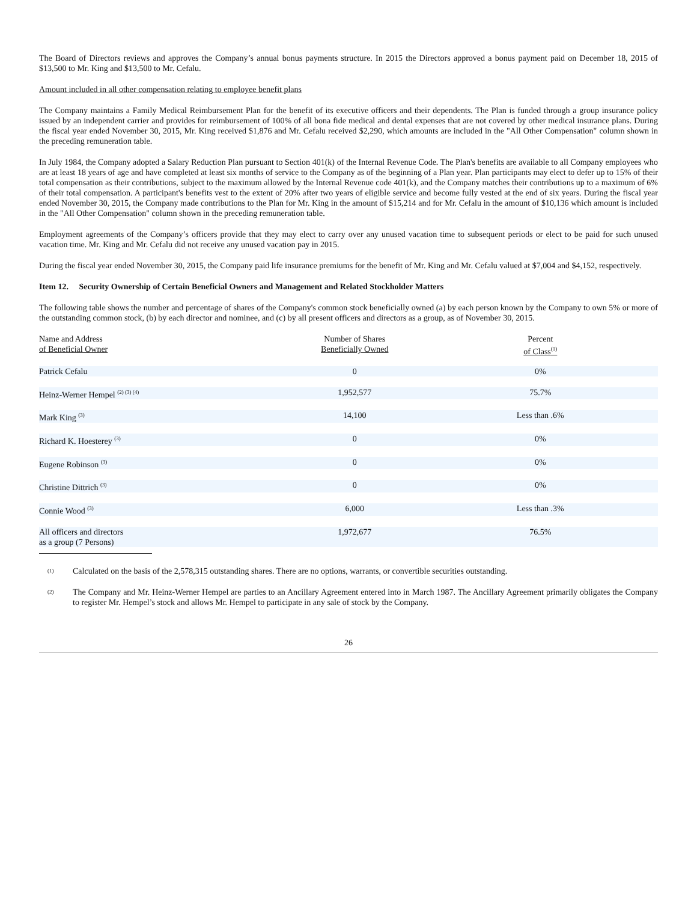The Board of Directors reviews and approves the Company’s annual bonus payments structure. In 2015 the Directors approved a bonus payment paid on December 18, 2015 of $13,500 to Mr. King and $13,500 to Mr. Cefalu.
Amount included in all other compensation relating to employee benefit plans
The Company maintains a Family Medical Reimbursement Plan for the benefit of its executive officers and their dependents. The Plan is funded through a group insurance policy issued by an independent carrier and provides for reimbursement of 100% of all bona fide medical and dental expenses that are not covered by other medical insurance plans. During the fiscal year ended November 30, 2015, Mr. King received $1,876 and Mr. Cefalu received $2,290, which amounts are included in the "All Other Compensation" column shown in the preceding remuneration table.
In July 1984, the Company adopted a Salary Reduction Plan pursuant to Section 401(k) of the Internal Revenue Code. The Plan's benefits are available to all Company employees who are at least 18 years of age and have completed at least six months of service to the Company as of the beginning of a Plan year. Plan participants may elect to defer up to 15% of their total compensation as their contributions, subject to the maximum allowed by the Internal Revenue code 401(k), and the Company matches their contributions up to a maximum of 6% of their total compensation. A participant's benefits vest to the extent of 20% after two years of eligible service and become fully vested at the end of six years. During the fiscal year ended November 30, 2015, the Company made contributions to the Plan for Mr. King in the amount of $15,214 and for Mr. Cefalu in the amount of $10,136 which amount is included in the "All Other Compensation" column shown in the preceding remuneration table.
Employment agreements of the Company’s officers provide that they may elect to carry over any unused vacation time to subsequent periods or elect to be paid for such unused vacation time. Mr. King and Mr. Cefalu did not receive any unused vacation pay in 2015.
During the fiscal year ended November 30, 2015, the Company paid life insurance premiums for the benefit of Mr. King and Mr. Cefalu valued at $7,004 and $4,152, respectively.
Item 12. Security Ownership of Certain Beneficial Owners and Management and Related Stockholder Matters
The following table shows the number and percentage of shares of the Company's common stock beneficially owned (a) by each person known by the Company to own 5% or more of the outstanding common stock, (b) by each director and nominee, and (c) by all present officers and directors as a group, as of November 30, 2015.
| Name and Address of Beneficial Owner | Number of Shares Beneficially Owned | Percent of Class<sup>(1)</sup> |
| --- | --- | --- |
| Patrick Cefalu | 0 | 0% |
| Heinz-Werner Hempel <sup>(2) (3) (4)</sup> | 1,952,577 | 75.7% |
| Mark King <sup>(3)</sup> | 14,100 | Less than .6% |
| Richard K. Hoesterey <sup>(3)</sup> | 0 | 0% |
| Eugene Robinson <sup>(3)</sup> | 0 | 0% |
| Christine Dittrich <sup>(3)</sup> | 0 | 0% |
| Connie Wood <sup>(3)</sup> | 6,000 | Less than .3% |
| All officers and directors as a group (7 Persons) | 1,972,677 | 76.5% |
(1)
Calculated on the basis of the 2,578,315 outstanding shares. There are no options, warrants, or convertible securities outstanding.
(2)
The Company and Mr. Heinz-Werner Hempel are parties to an Ancillary Agreement entered into in March 1987. The Ancillary Agreement primarily obligates the Company to register Mr. Hempel’s stock and allows Mr. Hempel to participate in any sale of stock by the Company.
26